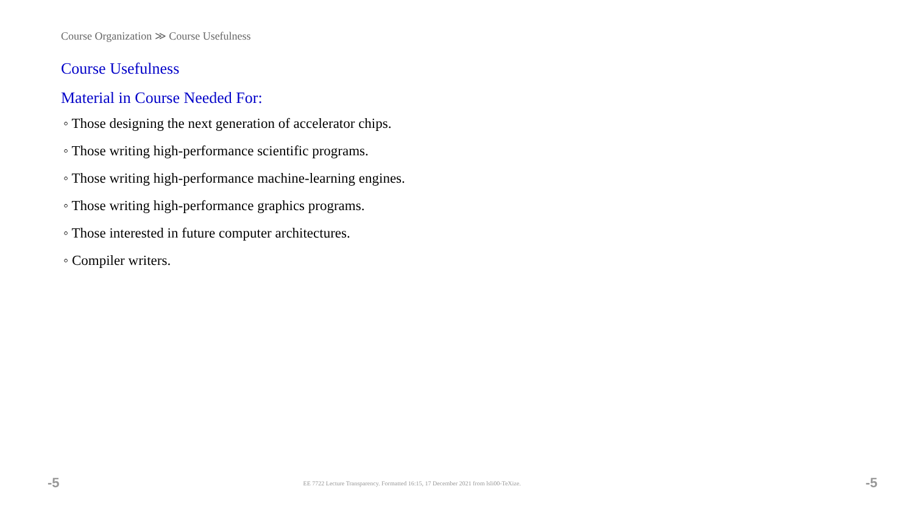Course Organization ≫ Course Usefulness
Course Usefulness
Material in Course Needed For:
◦ Those designing the next generation of accelerator chips.
◦ Those writing high-performance scientific programs.
◦ Those writing high-performance machine-learning engines.
◦ Those writing high-performance graphics programs.
◦ Those interested in future computer architectures.
◦ Compiler writers.
-5 EE 7722 Lecture Transparency. Formatted 16:15, 17 December 2021 from lsli00-TeXize. -5